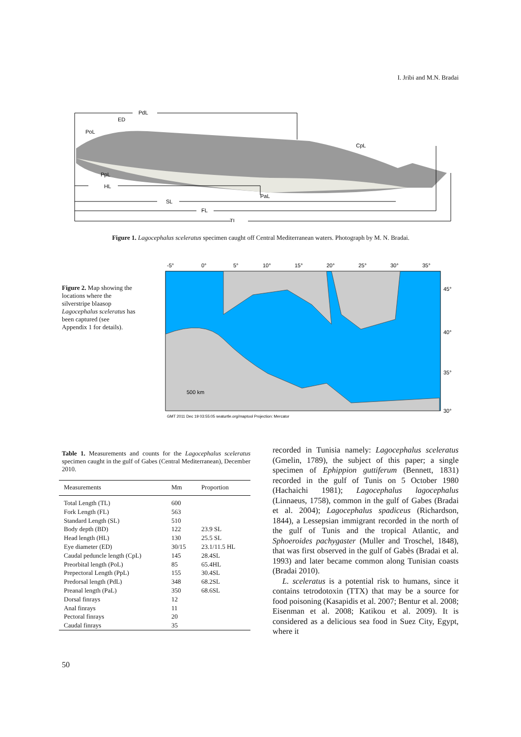I. Jribi and M.N. Bradai
PdL
ED
PoL
CpL
PpL
HL
PaL
SL
FL
TL
Figure 1. Lagocephalus sceleratus specimen caught off Central Mediterranean waters. Photograph by M. N. Bradai.
Figure 2. Map showing the locations where the silverstripe blaasop Lagocephalus sceleratus has been captured (see Appendix 1 for details).
-5°
0°
5°
10°
15°
20°
25°
30°
35°
45°
40°
35°
30°
500 km
GMT 2011 Dec 19 03:55:05 seaturtle.org/maptool Projection: Mercator
Table 1. Measurements and counts for the Lagocephalus sceleratus specimen caught in the gulf of Gabes (Central Mediterranean), December 2010.
| Measurements | Mm | Proportion |
| --- | --- | --- |
| Total Length (TL) | 600 | |
| Fork Length (FL) | 563 | |
| Standard Length (SL) | 510 | |
| Body depth (BD) | 122 | 23.9 SL |
| Head length (HL) | 130 | 25.5 SL |
| Eye diameter (ED) | 30/15 | 23.1/11.5 HL |
| Caudal peduncle length (CpL) | 145 | 28.4SL |
| Preorbital length (PoL) | 85 | 65.4HL |
| Prepectoral Length (PpL) | 155 | 30.4SL |
| Predorsal length (PdL) | 348 | 68.2SL |
| Preanal length (PaL) | 350 | 68.6SL |
| Dorsal finrays | 12 | |
| Anal finrays | 11 | |
| Pectoral finrays | 20 | |
| Caudal finrays | 35 | |
recorded in Tunisia namely: Lagocephalus sceleratus (Gmelin, 1789), the subject of this paper; a single specimen of Ephippion guttiferum (Bennett, 1831) recorded in the gulf of Tunis on 5 October 1980 (Hachaichi 1981); Lagocephalus lagocephalus (Linnaeus, 1758), common in the gulf of Gabes (Bradai et al. 2004); Lagocephalus spadiceus (Richardson, 1844), a Lessepsian immigrant recorded in the north of the gulf of Tunis and the tropical Atlantic, and Sphoeroides pachygaster (Muller and Troschel, 1848), that was first observed in the gulf of Gabès (Bradai et al. 1993) and later became common along Tunisian coasts (Bradai 2010).
L. sceleratus is a potential risk to humans, since it contains tetrodotoxin (TTX) that may be a source for food poisoning (Kasapidis et al. 2007; Bentur et al. 2008; Eisenman et al. 2008; Katikou et al. 2009). It is considered as a delicious sea food in Suez City, Egypt, where it
50